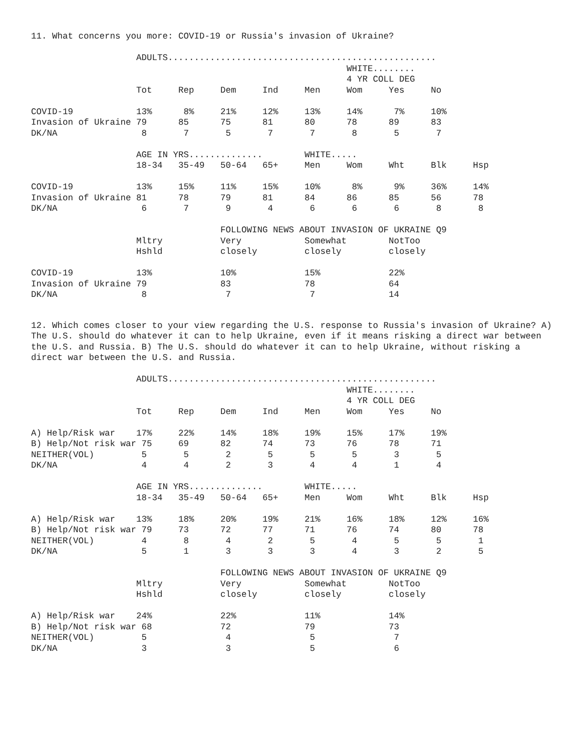11. What concerns you more: COVID-19 or Russia's invasion of Ukraine?
                    ADULTS...................................................
                                                            WHITE........
                                                            4 YR COLL DEG
                    Tot     Rep     Dem     Ind     Men     Wom     Yes     No

COVID-19            13%      8%     21%     12%     13%     14%      7%     10%
Invasion of Ukraine 79      85      75      81      80      78      89      83
DK/NA                8       7       5       7       7       8       5       7

                    AGE IN YRS..............        WHITE.....
                    18-34   35-49   50-64   65+     Men     Wom     Wht     Blk     Hsp

COVID-19            13%     15%     11%     15%     10%      8%      9%     36%     14%
Invasion of Ukraine 81      78      79      81      84      86      85      56      78
DK/NA                6       7       9       4       6       6       6       8       8

                                    FOLLOWING NEWS ABOUT INVASION OF UKRAINE Q9
                    Mltry           Very            Somewhat        NotToo
                    Hshld           closely         closely         closely

COVID-19            13%             10%             15%             22%
Invasion of Ukraine 79              83              78              64
DK/NA                8               7               7              14
12. Which comes closer to your view regarding the U.S. response to Russia's invasion of Ukraine? A) The U.S. should do whatever it can to help Ukraine, even if it means risking a direct war between the U.S. and Russia. B) The U.S. should do whatever it can to help Ukraine, without risking a direct war between the U.S. and Russia.
                    ADULTS...................................................
                                                            WHITE........
                                                            4 YR COLL DEG
                    Tot     Rep     Dem     Ind     Men     Wom     Yes     No

A) Help/Risk war    17%     22%     14%     18%     19%     15%     17%     19%
B) Help/Not risk war 75     69      82      74      73      76      78      71
NEITHER(VOL)         5       5       2       5       5       5       3       5
DK/NA                4       4       2       3       4       4       1       4

                    AGE IN YRS..............        WHITE.....
                    18-34   35-49   50-64   65+     Men     Wom     Wht     Blk     Hsp

A) Help/Risk war    13%     18%     20%     19%     21%     16%     18%     12%     16%
B) Help/Not risk war 79     73      72      77      71      76      74      80      78
NEITHER(VOL)         4       8       4       2       5       4       5       5       1
DK/NA                5       1       3       3       3       4       3       2       5

                                    FOLLOWING NEWS ABOUT INVASION OF UKRAINE Q9
                    Mltry           Very            Somewhat        NotToo
                    Hshld           closely         closely         closely

A) Help/Risk war    24%             22%             11%             14%
B) Help/Not risk war 68             72              79              73
NEITHER(VOL)         5               4               5               7
DK/NA                3               3               5               6